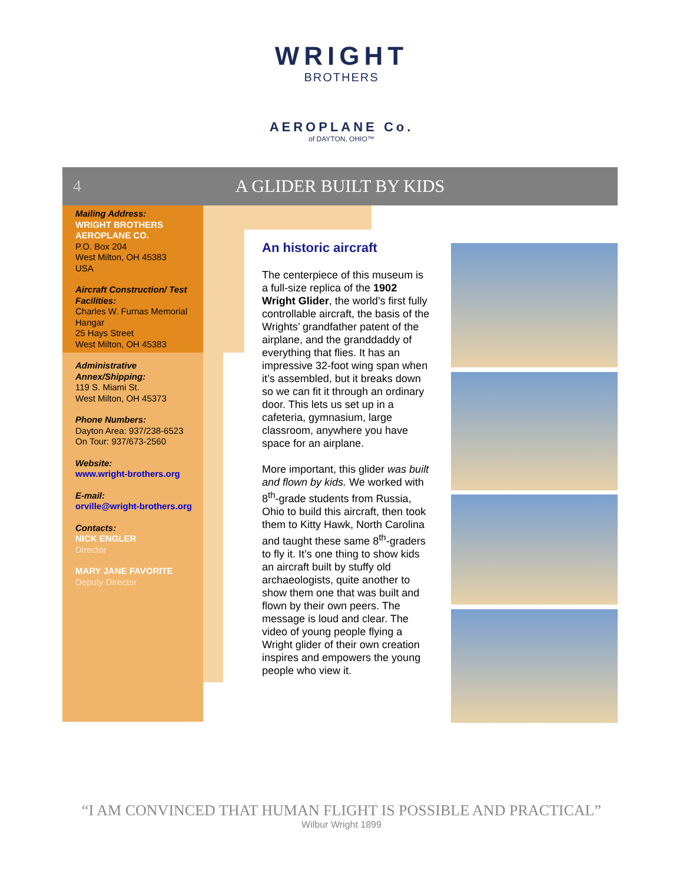WRIGHT
BROTHERS
AEROPLANE Co.
of DAYTON, OHIO™
4
A GLIDER BUILT BY KIDS
Mailing Address:
WRIGHT BROTHERS AEROPLANE CO.
P.O. Box 204
West Milton, OH 45383
USA
Aircraft Construction/ Test Facilities:
Charles W. Furnas Memorial Hangar
25 Hays Street
West Milton, OH 45383
Administrative Annex/Shipping:
119 S. Miami St.
West Milton, OH 45373
Phone Numbers:
Dayton Area: 937/238-6523
On Tour: 937/673-2560
Website:
www.wright-brothers.org
E-mail:
orville@wright-brothers.org
Contacts:
NICK ENGLER
Director
MARY JANE FAVORITE
Deputy Director
An historic aircraft
The centerpiece of this museum is a full-size replica of the 1902 Wright Glider, the world’s first fully controllable aircraft, the basis of the Wrights’ grandfather patent of the airplane, and the granddaddy of everything that flies. It has an impressive 32-foot wing span when it’s assembled, but it breaks down so we can fit it through an ordinary door. This lets us set up in a cafeteria, gymnasium, large classroom, anywhere you have space for an airplane.
More important, this glider was built and flown by kids. We worked with 8<sup>th</sup>-grade students from Russia, Ohio to build this aircraft, then took them to Kitty Hawk, North Carolina and taught these same 8<sup>th</sup>-graders to fly it. It’s one thing to show kids an aircraft built by stuffy old archaeologists, quite another to show them one that was built and flown by their own peers. The message is loud and clear. The video of young people flying a Wright glider of their own creation inspires and empowers the young people who view it.
“I AM CONVINCED THAT HUMAN FLIGHT IS POSSIBLE AND PRACTICAL”
Wilbur Wright 1899